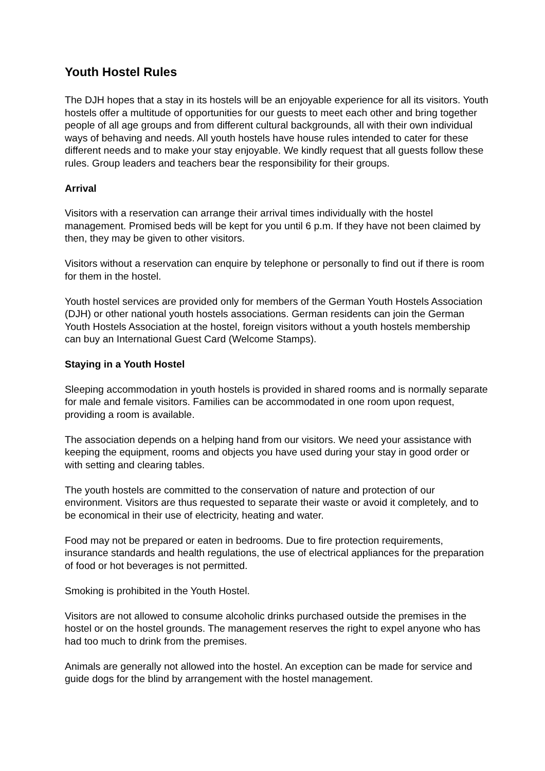Youth Hostel Rules
The DJH hopes that a stay in its hostels will be an enjoyable experience for all its visitors. Youth hostels offer a multitude of opportunities for our guests to meet each other and bring together people of all age groups and from different cultural backgrounds, all with their own individual ways of behaving and needs. All youth hostels have house rules intended to cater for these different needs and to make your stay enjoyable. We kindly request that all guests follow these rules. Group leaders and teachers bear the responsibility for their groups.
Arrival
Visitors with a reservation can arrange their arrival times individually with the hostel management. Promised beds will be kept for you until 6 p.m. If they have not been claimed by then, they may be given to other visitors.
Visitors without a reservation can enquire by telephone or personally to find out if there is room for them in the hostel.
Youth hostel services are provided only for members of the German Youth Hostels Association (DJH) or other national youth hostels associations. German residents can join the German Youth Hostels Association at the hostel, foreign visitors without a youth hostels membership can buy an International Guest Card (Welcome Stamps).
Staying in a Youth Hostel
Sleeping accommodation in youth hostels is provided in shared rooms and is normally separate for male and female visitors. Families can be accommodated in one room upon request, providing a room is available.
The association depends on a helping hand from our visitors. We need your assistance with keeping the equipment, rooms and objects you have used during your stay in good order or with setting and clearing tables.
The youth hostels are committed to the conservation of nature and protection of our environment. Visitors are thus requested to separate their waste or avoid it completely, and to be economical in their use of electricity, heating and water.
Food may not be prepared or eaten in bedrooms. Due to fire protection requirements, insurance standards and health regulations, the use of electrical appliances for the preparation of food or hot beverages is not permitted.
Smoking is prohibited in the Youth Hostel.
Visitors are not allowed to consume alcoholic drinks purchased outside the premises in the hostel or on the hostel grounds. The management reserves the right to expel anyone who has had too much to drink from the premises.
Animals are generally not allowed into the hostel. An exception can be made for service and guide dogs for the blind by arrangement with the hostel management.